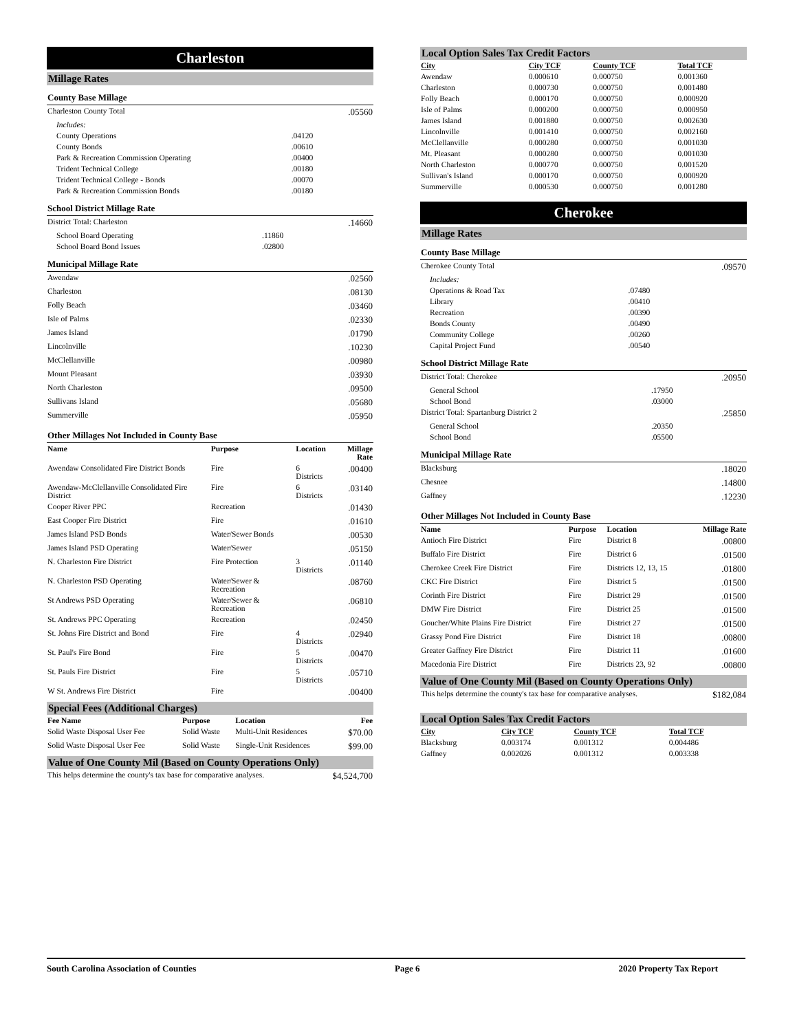Charleston
Millage Rates
County Base Millage
| Charleston County Total | | .05560 |
| Includes: | | |
| County Operations | .04120 | |
| County Bonds | .00610 | |
| Park & Recreation Commission Operating | .00400 | |
| Trident Technical College | .00180 | |
| Trident Technical College - Bonds | .00070 | |
| Park & Recreation Commission Bonds | .00180 | |
School District Millage Rate
| District Total: Charleston | | .14660 |
| School Board Operating | .11860 | |
| School Board Bond Issues | .02800 | |
Municipal Millage Rate
| Awendaw | .02560 |
| Charleston | .08130 |
| Folly Beach | .03460 |
| Isle of Palms | .02330 |
| James Island | .01790 |
| Lincolnville | .10230 |
| McClellanville | .00980 |
| Mount Pleasant | .03930 |
| North Charleston | .09500 |
| Sullivans Island | .05680 |
| Summerville | .05950 |
Other Millages Not Included in County Base
| Name | Purpose | Location | Millage Rate |
| --- | --- | --- | --- |
| Awendaw Consolidated Fire District Bonds | Fire | 6 Districts | .00400 |
| Awendaw-McClellanville Consolidated Fire District | Fire | 6 Districts | .03140 |
| Cooper River PPC | Recreation | | .01430 |
| East Cooper Fire District | Fire | | .01610 |
| James Island PSD Bonds | Water/Sewer Bonds | | .00530 |
| James Island PSD Operating | Water/Sewer | | .05150 |
| N. Charleston Fire District | Fire Protection | 3 Districts | .01140 |
| N. Charleston PSD Operating | Water/Sewer & Recreation | | .08760 |
| St Andrews PSD Operating | Water/Sewer & Recreation | | .06810 |
| St. Andrews PPC Operating | Recreation | | .02450 |
| St. Johns Fire District and Bond | Fire | 4 Districts | .02940 |
| St. Paul's Fire Bond | Fire | 5 Districts | .00470 |
| St. Pauls Fire District | Fire | 5 Districts | .05710 |
| W St. Andrews Fire District | Fire | | .00400 |
Special Fees (Additional Charges)
| Fee Name | Purpose | Location | Fee |
| --- | --- | --- | --- |
| Solid Waste Disposal User Fee | Solid Waste | Multi-Unit Residences | $70.00 |
| Solid Waste Disposal User Fee | Solid Waste | Single-Unit Residences | $99.00 |
Value of One County Mil (Based on County Operations Only)
| This helps determine the county's tax base for comparative analyses. | $4,524,700 |
Local Option Sales Tax Credit Factors
| City | City TCF | County TCF | Total TCF |
| --- | --- | --- | --- |
| Awendaw | 0.000610 | 0.000750 | 0.001360 |
| Charleston | 0.000730 | 0.000750 | 0.001480 |
| Folly Beach | 0.000170 | 0.000750 | 0.000920 |
| Isle of Palms | 0.000200 | 0.000750 | 0.000950 |
| James Island | 0.001880 | 0.000750 | 0.002630 |
| Lincolnville | 0.001410 | 0.000750 | 0.002160 |
| McClellanville | 0.000280 | 0.000750 | 0.001030 |
| Mt. Pleasant | 0.000280 | 0.000750 | 0.001030 |
| North Charleston | 0.000770 | 0.000750 | 0.001520 |
| Sullivan's Island | 0.000170 | 0.000750 | 0.000920 |
| Summerville | 0.000530 | 0.000750 | 0.001280 |
Cherokee
Millage Rates
County Base Millage
| Cherokee County Total | | .09570 |
| Includes: | | |
| Operations & Road Tax | .07480 | |
| Library | .00410 | |
| Recreation | .00390 | |
| Bonds County | .00490 | |
| Community College | .00260 | |
| Capital Project Fund | .00540 | |
School District Millage Rate
| District Total: Cherokee | | .20950 |
| General School | .17950 | |
| School Bond | .03000 | |
| District Total: Spartanburg District 2 | | .25850 |
| General School | .20350 | |
| School Bond | .05500 | |
Municipal Millage Rate
| Blacksburg | .18020 |
| Chesnee | .14800 |
| Gaffney | .12230 |
Other Millages Not Included in County Base
| Name | Purpose | Location | Millage Rate |
| --- | --- | --- | --- |
| Antioch Fire District | Fire | District 8 | .00800 |
| Buffalo Fire District | Fire | District 6 | .01500 |
| Cherokee Creek Fire District | Fire | Districts 12, 13, 15 | .01800 |
| CKC Fire District | Fire | District 5 | .01500 |
| Corinth Fire District | Fire | District 29 | .01500 |
| DMW Fire District | Fire | District 25 | .01500 |
| Goucher/White Plains Fire District | Fire | District 27 | .01500 |
| Grassy Pond Fire District | Fire | District 18 | .00800 |
| Greater Gaffney Fire District | Fire | District 11 | .01600 |
| Macedonia Fire District | Fire | Districts 23, 92 | .00800 |
Value of One County Mil (Based on County Operations Only)
| This helps determine the county's tax base for comparative analyses. | $182,084 |
Local Option Sales Tax Credit Factors
| City | City TCF | County TCF | Total TCF |
| --- | --- | --- | --- |
| Blacksburg | 0.003174 | 0.001312 | 0.004486 |
| Gaffney | 0.002026 | 0.001312 | 0.003338 |
South Carolina Association of Counties Page 6 2020 Property Tax Report